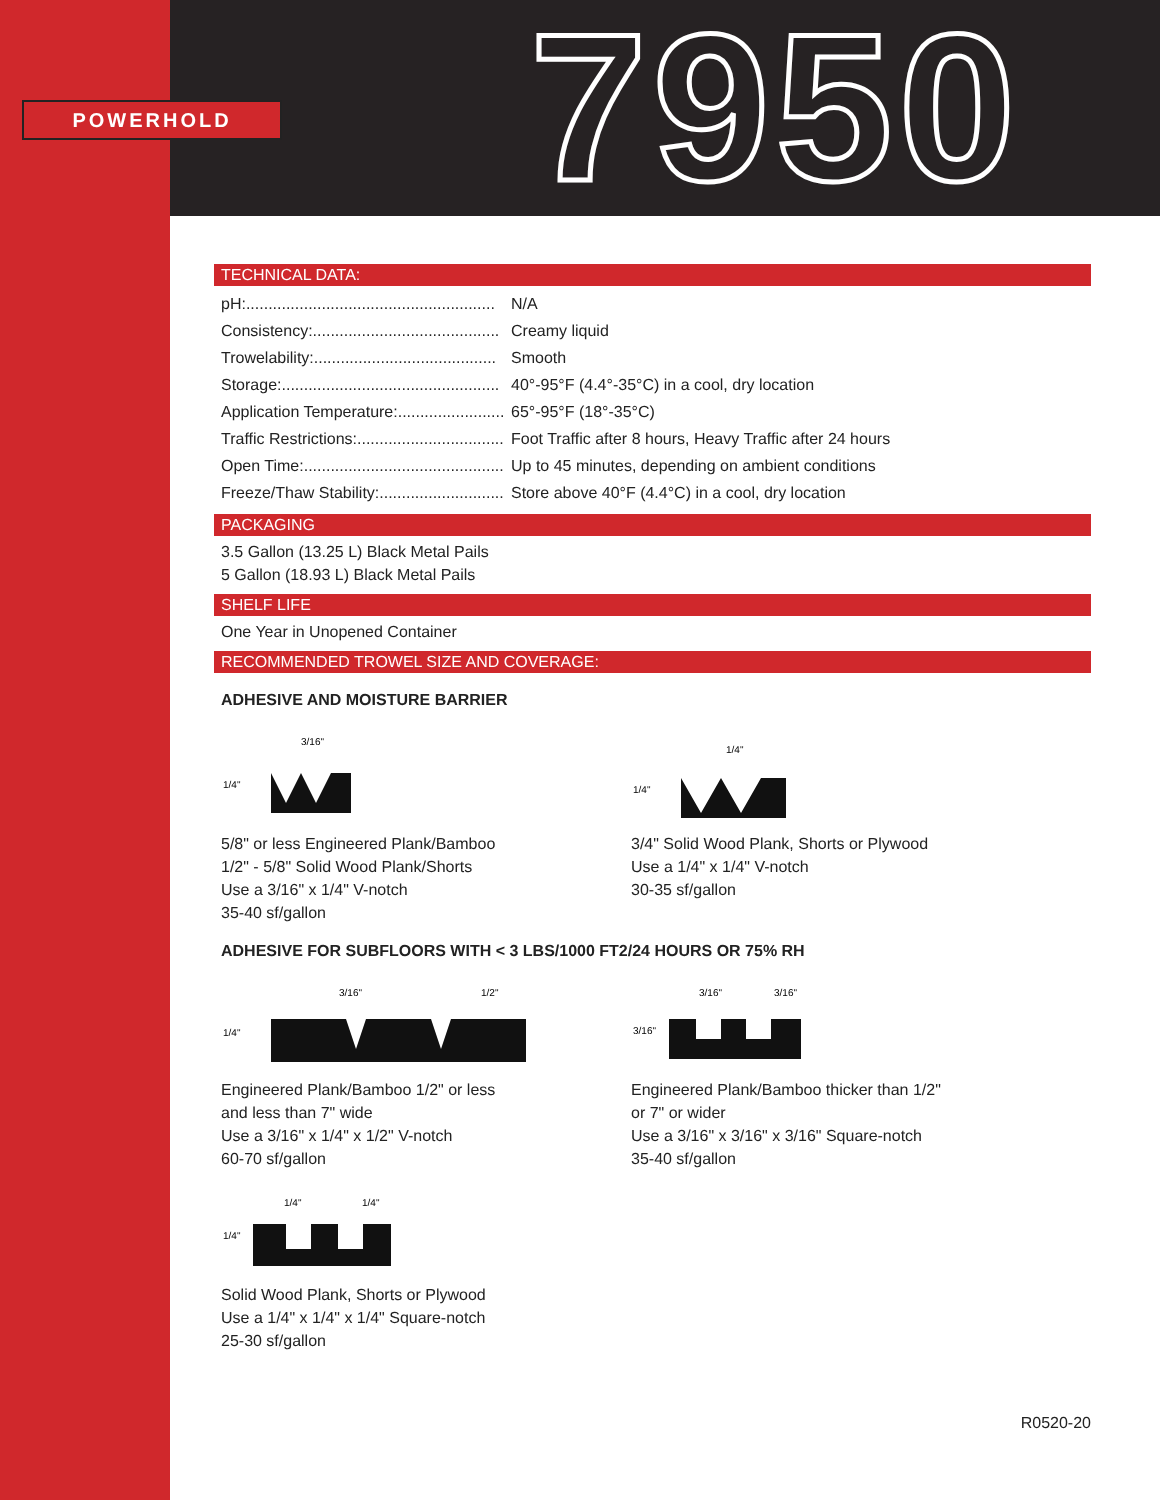POWERHOLD 7950
TECHNICAL DATA:
| pH:........................................................ | N/A |
| Consistency:.......................................... | Creamy liquid |
| Trowelability:......................................... | Smooth |
| Storage:................................................. | 40°-95°F (4.4°-35°C) in a cool, dry location |
| Application Temperature:........................ | 65°-95°F (18°-35°C) |
| Traffic Restrictions:................................. | Foot Traffic after 8 hours, Heavy Traffic after 24 hours |
| Open Time:............................................. | Up to 45 minutes, depending on ambient conditions |
| Freeze/Thaw Stability:............................ | Store above 40°F (4.4°C) in a cool, dry location |
PACKAGING
3.5 Gallon (13.25 L) Black Metal Pails
5 Gallon (18.93 L) Black Metal Pails
SHELF LIFE
One Year in Unopened Container
RECOMMENDED TROWEL SIZE AND COVERAGE:
ADHESIVE AND MOISTURE BARRIER
3/16"
1/4"
5/8" or less Engineered Plank/Bamboo
1/2" - 5/8" Solid Wood Plank/Shorts
Use a 3/16" x 1/4" V-notch
35-40 sf/gallon
1/4"
1/4"
3/4" Solid Wood Plank, Shorts or Plywood
Use a 1/4" x 1/4" V-notch
30-35 sf/gallon
ADHESIVE FOR SUBFLOORS WITH < 3 LBS/1000 FT2/24 HOURS OR 75% RH
3/16"
1/2"
1/4"
Engineered Plank/Bamboo 1/2" or less
and less than 7" wide
Use a 3/16" x 1/4" x 1/2" V-notch
60-70 sf/gallon
3/16"
3/16"
3/16"
Engineered Plank/Bamboo thicker than 1/2"
or 7" or wider
Use a 3/16" x 3/16" x 3/16" Square-notch
35-40 sf/gallon
1/4"
1/4"
1/4"
Solid Wood Plank, Shorts or Plywood
Use a 1/4" x 1/4" x 1/4" Square-notch
25-30 sf/gallon
R0520-20